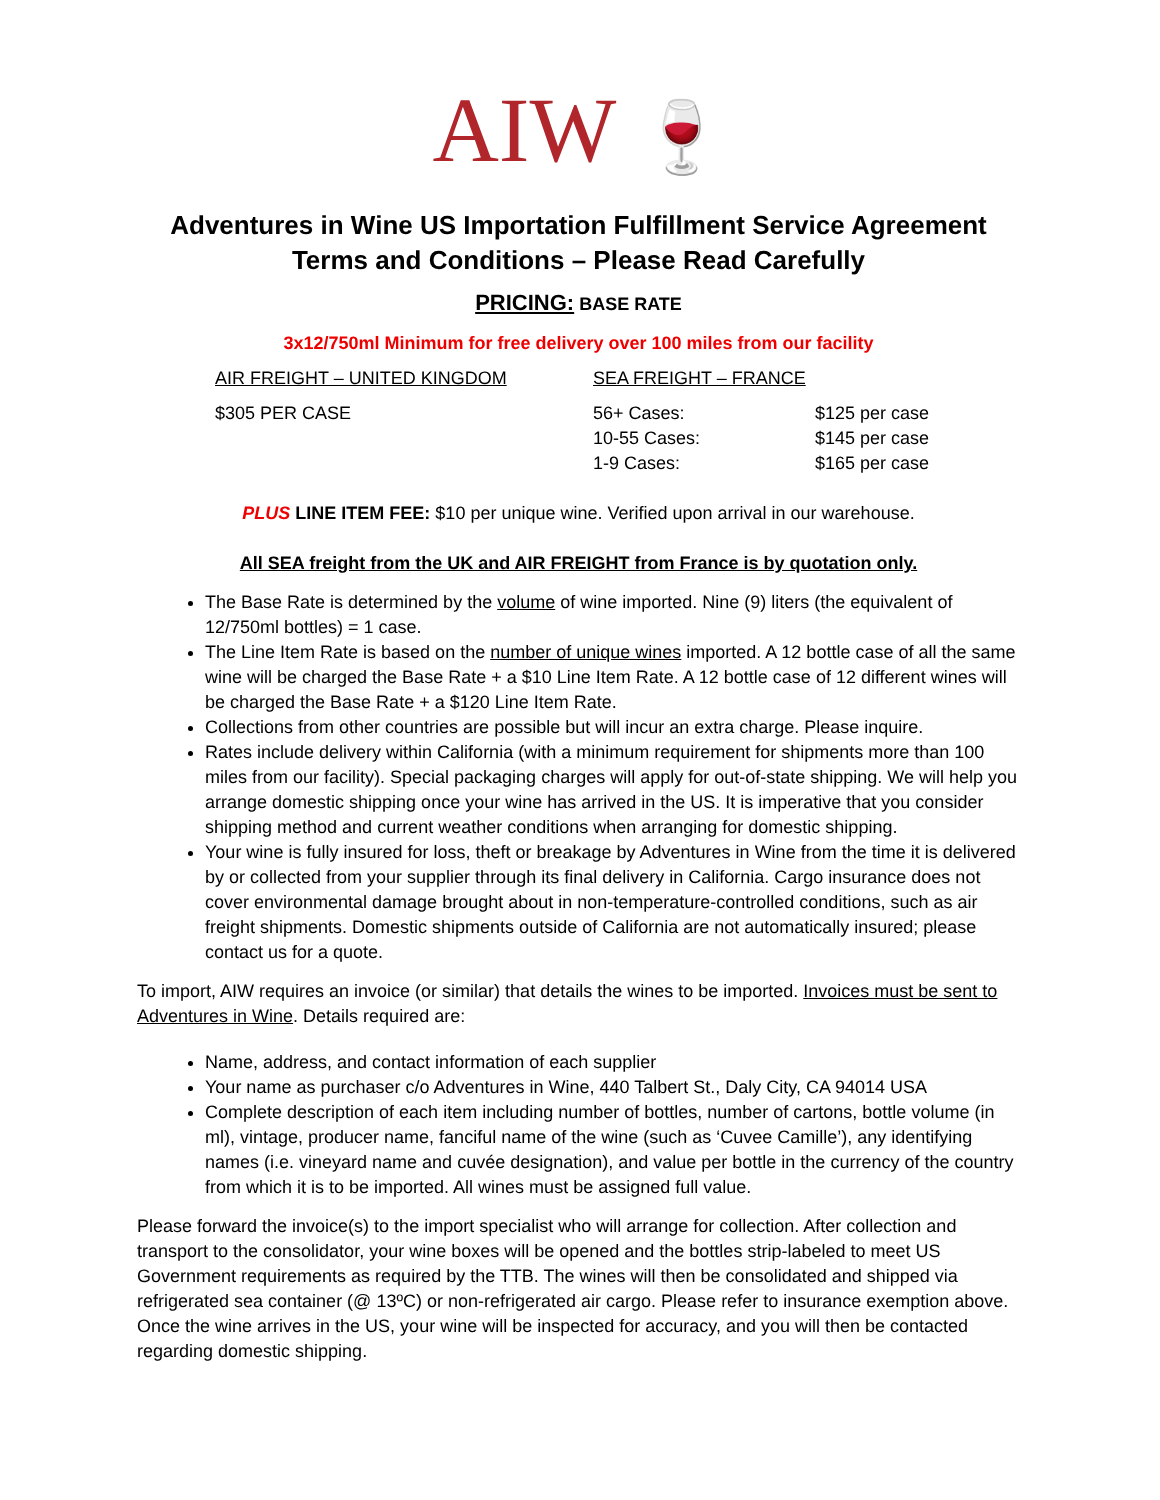AIW 🍷
Adventures in Wine US Importation Fulfillment Service Agreement
Terms and Conditions – Please Read Carefully
PRICING: BASE RATE
3x12/750ml Minimum for free delivery over 100 miles from our facility
| AIR FREIGHT – UNITED KINGDOM | SEA FREIGHT – FRANCE | |
| $305 PER CASE | 56+ Cases: | $125 per case |
| | 10-55 Cases: | $145 per case |
| | 1-9 Cases: | $165 per case |
PLUS LINE ITEM FEE: $10 per unique wine. Verified upon arrival in our warehouse.
All SEA freight from the UK and AIR FREIGHT from France is by quotation only.
The Base Rate is determined by the volume of wine imported. Nine (9) liters (the equivalent of 12/750ml bottles) = 1 case.
The Line Item Rate is based on the number of unique wines imported. A 12 bottle case of all the same wine will be charged the Base Rate + a $10 Line Item Rate. A 12 bottle case of 12 different wines will be charged the Base Rate + a $120 Line Item Rate.
Collections from other countries are possible but will incur an extra charge. Please inquire.
Rates include delivery within California (with a minimum requirement for shipments more than 100 miles from our facility). Special packaging charges will apply for out-of-state shipping. We will help you arrange domestic shipping once your wine has arrived in the US. It is imperative that you consider shipping method and current weather conditions when arranging for domestic shipping.
Your wine is fully insured for loss, theft or breakage by Adventures in Wine from the time it is delivered by or collected from your supplier through its final delivery in California. Cargo insurance does not cover environmental damage brought about in non-temperature-controlled conditions, such as air freight shipments. Domestic shipments outside of California are not automatically insured; please contact us for a quote.
To import, AIW requires an invoice (or similar) that details the wines to be imported. Invoices must be sent to Adventures in Wine. Details required are:
Name, address, and contact information of each supplier
Your name as purchaser c/o Adventures in Wine, 440 Talbert St., Daly City, CA 94014 USA
Complete description of each item including number of bottles, number of cartons, bottle volume (in ml), vintage, producer name, fanciful name of the wine (such as ‘Cuvee Camille’), any identifying names (i.e. vineyard name and cuvée designation), and value per bottle in the currency of the country from which it is to be imported. All wines must be assigned full value.
Please forward the invoice(s) to the import specialist who will arrange for collection. After collection and transport to the consolidator, your wine boxes will be opened and the bottles strip-labeled to meet US Government requirements as required by the TTB. The wines will then be consolidated and shipped via refrigerated sea container (@ 13ºC) or non-refrigerated air cargo. Please refer to insurance exemption above. Once the wine arrives in the US, your wine will be inspected for accuracy, and you will then be contacted regarding domestic shipping.